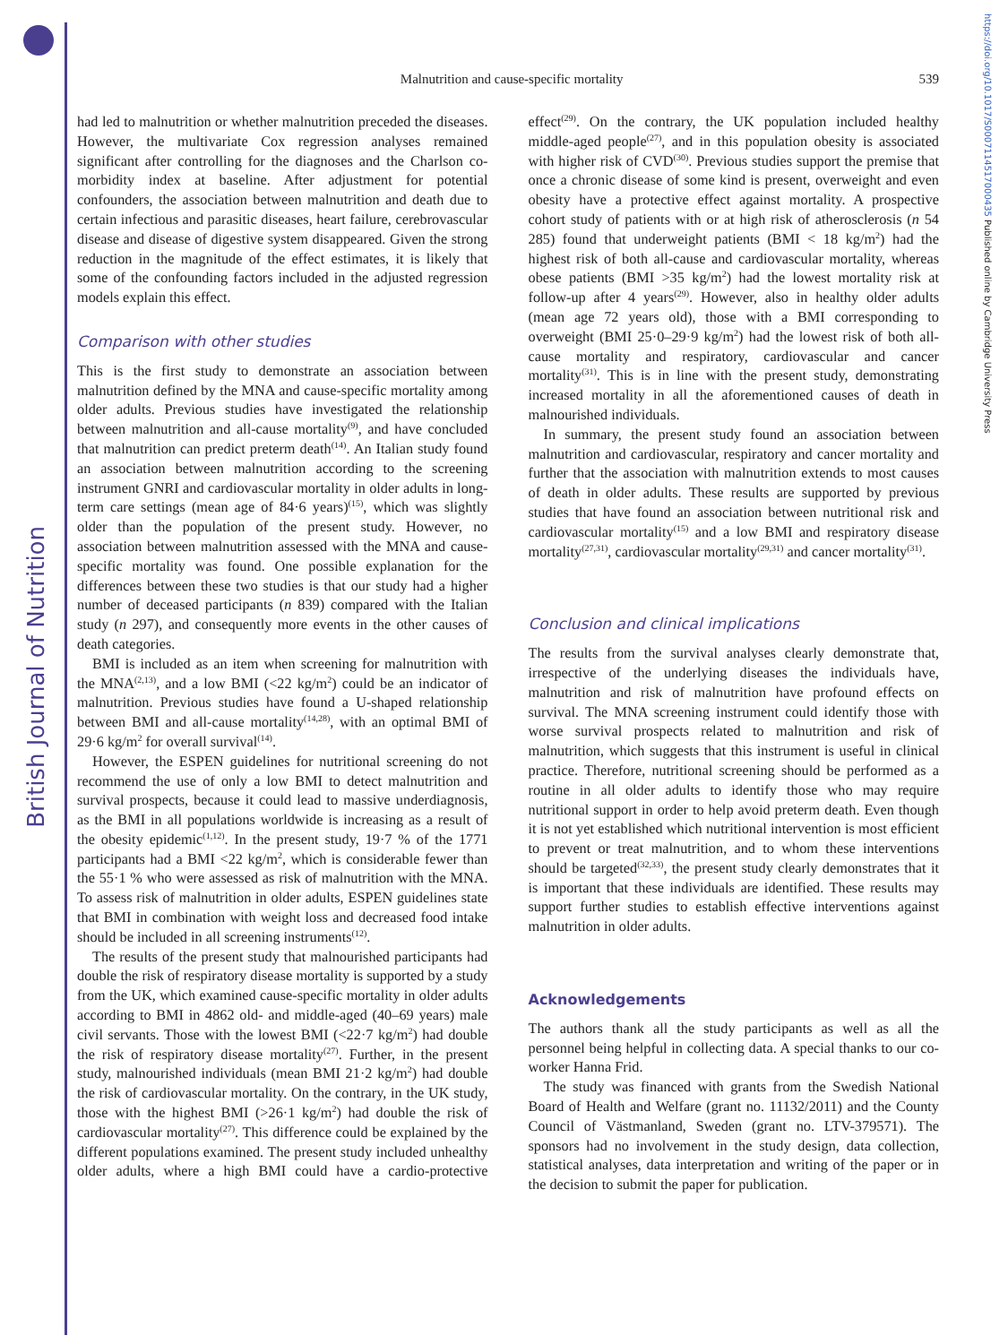British Journal of Nutrition
https://doi.org/10.1017/S0007114517000435 Published online by Cambridge University Press
Malnutrition and cause-specific mortality 539
had led to malnutrition or whether malnutrition preceded the diseases. However, the multivariate Cox regression analyses remained significant after controlling for the diagnoses and the Charlson co-morbidity index at baseline. After adjustment for potential confounders, the association between malnutrition and death due to certain infectious and parasitic diseases, heart failure, cerebrovascular disease and disease of digestive system disappeared. Given the strong reduction in the magnitude of the effect estimates, it is likely that some of the confounding factors included in the adjusted regression models explain this effect.
Comparison with other studies
This is the first study to demonstrate an association between malnutrition defined by the MNA and cause-specific mortality among older adults. Previous studies have investigated the relationship between malnutrition and all-cause mortality<sup>(9)</sup>, and have concluded that malnutrition can predict preterm death<sup>(14)</sup>. An Italian study found an association between malnutrition according to the screening instrument GNRI and cardiovascular mortality in older adults in long-term care settings (mean age of 84·6 years)<sup>(15)</sup>, which was slightly older than the population of the present study. However, no association between malnutrition assessed with the MNA and cause-specific mortality was found. One possible explanation for the differences between these two studies is that our study had a higher number of deceased participants (n 839) compared with the Italian study (n 297), and consequently more events in the other causes of death categories.
BMI is included as an item when screening for malnutrition with the MNA<sup>(2,13)</sup>, and a low BMI (<22 kg/m<sup>2</sup>) could be an indicator of malnutrition. Previous studies have found a U-shaped relationship between BMI and all-cause mortality<sup>(14,28)</sup>, with an optimal BMI of 29·6 kg/m<sup>2</sup> for overall survival<sup>(14)</sup>.
However, the ESPEN guidelines for nutritional screening do not recommend the use of only a low BMI to detect malnutrition and survival prospects, because it could lead to massive underdiagnosis, as the BMI in all populations worldwide is increasing as a result of the obesity epidemic<sup>(1,12)</sup>. In the present study, 19·7 % of the 1771 participants had a BMI <22 kg/m<sup>2</sup>, which is considerable fewer than the 55·1 % who were assessed as risk of malnutrition with the MNA. To assess risk of malnutrition in older adults, ESPEN guidelines state that BMI in combination with weight loss and decreased food intake should be included in all screening instruments<sup>(12)</sup>.
The results of the present study that malnourished participants had double the risk of respiratory disease mortality is supported by a study from the UK, which examined cause-specific mortality in older adults according to BMI in 4862 old- and middle-aged (40–69 years) male civil servants. Those with the lowest BMI (<22·7 kg/m<sup>2</sup>) had double the risk of respiratory disease mortality<sup>(27)</sup>. Further, in the present study, malnourished individuals (mean BMI 21·2 kg/m<sup>2</sup>) had double the risk of cardiovascular mortality. On the contrary, in the UK study, those with the highest BMI (>26·1 kg/m<sup>2</sup>) had double the risk of cardiovascular mortality<sup>(27)</sup>. This difference could be explained by the different populations examined. The present study included unhealthy older adults, where a high BMI could have a cardio-protective effect<sup>(29)</sup>. On the contrary, the UK population included healthy middle-aged people<sup>(27)</sup>, and in this population obesity is associated with higher risk of CVD<sup>(30)</sup>. Previous studies support the premise that once a chronic disease of some kind is present, overweight and even obesity have a protective effect against mortality. A prospective cohort study of patients with or at high risk of atherosclerosis (n 54 285) found that underweight patients (BMI < 18 kg/m<sup>2</sup>) had the highest risk of both all-cause and cardiovascular mortality, whereas obese patients (BMI >35 kg/m<sup>2</sup>) had the lowest mortality risk at follow-up after 4 years<sup>(29)</sup>. However, also in healthy older adults (mean age 72 years old), those with a BMI corresponding to overweight (BMI 25·0–29·9 kg/m<sup>2</sup>) had the lowest risk of both all-cause mortality and respiratory, cardiovascular and cancer mortality<sup>(31)</sup>. This is in line with the present study, demonstrating increased mortality in all the aforementioned causes of death in malnourished individuals.
In summary, the present study found an association between malnutrition and cardiovascular, respiratory and cancer mortality and further that the association with malnutrition extends to most causes of death in older adults. These results are supported by previous studies that have found an association between nutritional risk and cardiovascular mortality<sup>(15)</sup> and a low BMI and respiratory disease mortality<sup>(27,31)</sup>, cardiovascular mortality<sup>(29,31)</sup> and cancer mortality<sup>(31)</sup>.
Conclusion and clinical implications
The results from the survival analyses clearly demonstrate that, irrespective of the underlying diseases the individuals have, malnutrition and risk of malnutrition have profound effects on survival. The MNA screening instrument could identify those with worse survival prospects related to malnutrition and risk of malnutrition, which suggests that this instrument is useful in clinical practice. Therefore, nutritional screening should be performed as a routine in all older adults to identify those who may require nutritional support in order to help avoid preterm death. Even though it is not yet established which nutritional intervention is most efficient to prevent or treat malnutrition, and to whom these interventions should be targeted<sup>(32,33)</sup>, the present study clearly demonstrates that it is important that these individuals are identified. These results may support further studies to establish effective interventions against malnutrition in older adults.
Acknowledgements
The authors thank all the study participants as well as all the personnel being helpful in collecting data. A special thanks to our co-worker Hanna Frid.
The study was financed with grants from the Swedish National Board of Health and Welfare (grant no. 11132/2011) and the County Council of Västmanland, Sweden (grant no. LTV-379571). The sponsors had no involvement in the study design, data collection, statistical analyses, data interpretation and writing of the paper or in the decision to submit the paper for publication.